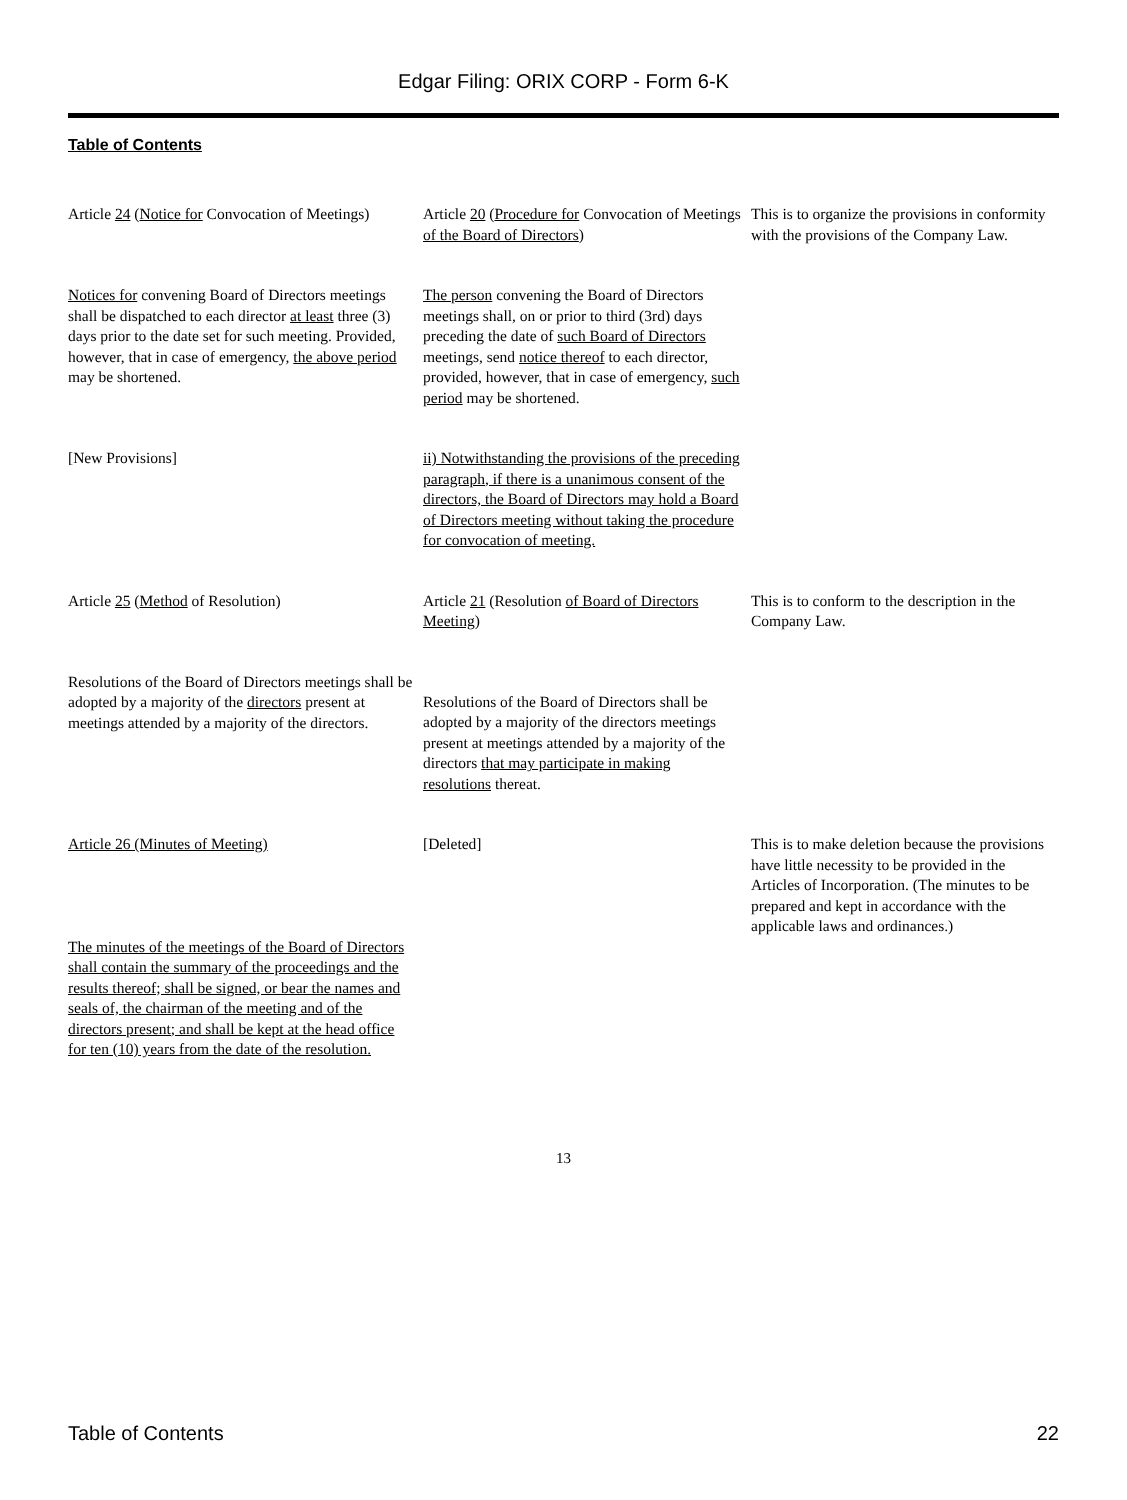Edgar Filing: ORIX CORP - Form 6-K
Table of Contents
| Article 24 ( Notice for Convocation of Meetings) | Article 20 ( Procedure for Convocation of Meetings of the Board of Directors ) | This is to organize the provisions in conformity with the provisions of the Company Law. |
| Notices for convening Board of Directors meetings shall be dispatched to each director at least three (3) days prior to the date set for such meeting. Provided, however, that in case of emergency, the above period may be shortened. | The person convening the Board of Directors meetings shall, on or prior to third (3rd) days preceding the date of such Board of Directors meetings, send notice thereof to each director, provided, however, that in case of emergency, such period may be shortened. | |
| [New Provisions] | ii) Notwithstanding the provisions of the preceding paragraph, if there is a unanimous consent of the directors, the Board of Directors may hold a Board of Directors meeting without taking the procedure for convocation of meeting. | |
| Article 25 ( Method of Resolution) | Article 21 (Resolution of Board of Directors Meeting ) | This is to conform to the description in the Company Law. |
| Resolutions of the Board of Directors meetings shall be adopted by a majority of the directors present at meetings attended by a majority of the directors. | Resolutions of the Board of Directors shall be adopted by a majority of the directors meetings present at meetings attended by a majority of the directors that may participate in making resolutions thereat. | |
| Article 26 (Minutes of Meeting) The minutes of the meetings of the Board of Directors shall contain the summary of the proceedings and the results thereof; shall be signed, or bear the names and seals of, the chairman of the meeting and of the directors present; and shall be kept at the head office for ten (10) years from the date of the resolution. | [Deleted] | This is to make deletion because the provisions have little necessity to be provided in the Articles of Incorporation. (The minutes to be prepared and kept in accordance with the applicable laws and ordinances.) |
13
Table of Contents 22